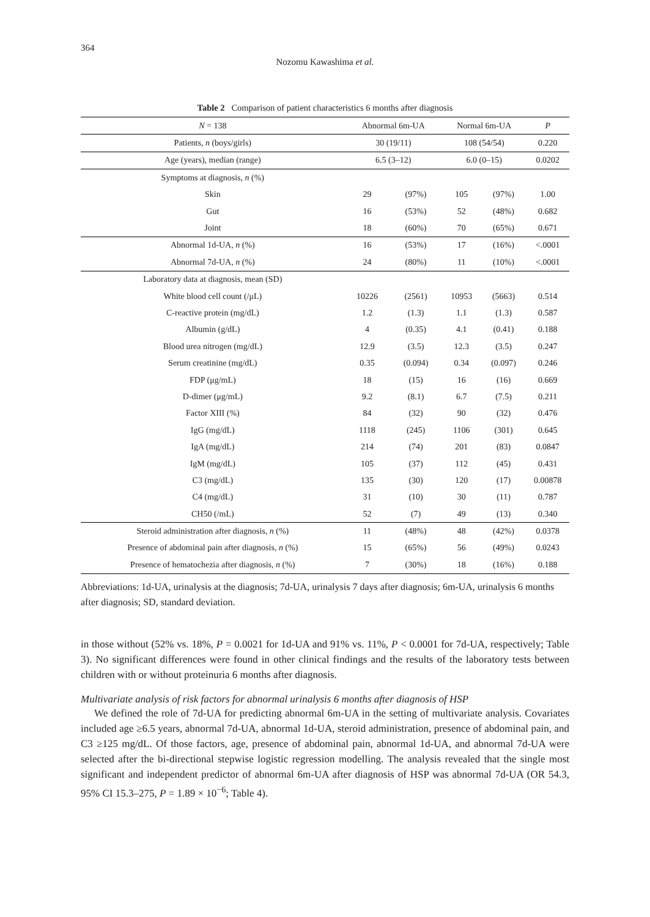364
Nozomu Kawashima et al.
Table 2 Comparison of patient characteristics 6 months after diagnosis
| N = 138 | Abnormal 6m-UA | | Normal 6m-UA | | P |
| --- | --- | --- | --- | --- | --- |
| Patients, n (boys/girls) | 30 (19/11) | | 108 (54/54) | | 0.220 |
| Age (years), median (range) | 6.5 (3–12) | | 6.0 (0–15) | | 0.0202 |
| Symptoms at diagnosis, n (%) | | | | | |
| Skin | 29 | (97%) | 105 | (97%) | 1.00 |
| Gut | 16 | (53%) | 52 | (48%) | 0.682 |
| Joint | 18 | (60%) | 70 | (65%) | 0.671 |
| Abnormal 1d-UA, n (%) | 16 | (53%) | 17 | (16%) | <.0001 |
| Abnormal 7d-UA, n (%) | 24 | (80%) | 11 | (10%) | <.0001 |
| Laboratory data at diagnosis, mean (SD) | | | | | |
| White blood cell count (/μL) | 10226 | (2561) | 10953 | (5663) | 0.514 |
| C-reactive protein (mg/dL) | 1.2 | (1.3) | 1.1 | (1.3) | 0.587 |
| Albumin (g/dL) | 4 | (0.35) | 4.1 | (0.41) | 0.188 |
| Blood urea nitrogen (mg/dL) | 12.9 | (3.5) | 12.3 | (3.5) | 0.247 |
| Serum creatinine (mg/dL) | 0.35 | (0.094) | 0.34 | (0.097) | 0.246 |
| FDP (μg/mL) | 18 | (15) | 16 | (16) | 0.669 |
| D-dimer (μg/mL) | 9.2 | (8.1) | 6.7 | (7.5) | 0.211 |
| Factor XIII (%) | 84 | (32) | 90 | (32) | 0.476 |
| IgG (mg/dL) | 1118 | (245) | 1106 | (301) | 0.645 |
| IgA (mg/dL) | 214 | (74) | 201 | (83) | 0.0847 |
| IgM (mg/dL) | 105 | (37) | 112 | (45) | 0.431 |
| C3 (mg/dL) | 135 | (30) | 120 | (17) | 0.00878 |
| C4 (mg/dL) | 31 | (10) | 30 | (11) | 0.787 |
| CH50 (/mL) | 52 | (7) | 49 | (13) | 0.340 |
| Steroid administration after diagnosis, n (%) | 11 | (48%) | 48 | (42%) | 0.0378 |
| Presence of abdominal pain after diagnosis, n (%) | 15 | (65%) | 56 | (49%) | 0.0243 |
| Presence of hematochezia after diagnosis, n (%) | 7 | (30%) | 18 | (16%) | 0.188 |
Abbreviations: 1d-UA, urinalysis at the diagnosis; 7d-UA, urinalysis 7 days after diagnosis; 6m-UA, urinalysis 6 months after diagnosis; SD, standard deviation.
in those without (52% vs. 18%, P = 0.0021 for 1d-UA and 91% vs. 11%, P < 0.0001 for 7d-UA, respectively; Table 3). No significant differences were found in other clinical findings and the results of the laboratory tests between children with or without proteinuria 6 months after diagnosis.
Multivariate analysis of risk factors for abnormal urinalysis 6 months after diagnosis of HSP
We defined the role of 7d-UA for predicting abnormal 6m-UA in the setting of multivariate analysis. Covariates included age ≥6.5 years, abnormal 7d-UA, abnormal 1d-UA, steroid administration, presence of abdominal pain, and C3 ≥125 mg/dL. Of those factors, age, presence of abdominal pain, abnormal 1d-UA, and abnormal 7d-UA were selected after the bi-directional stepwise logistic regression modelling. The analysis revealed that the single most significant and independent predictor of abnormal 6m-UA after diagnosis of HSP was abnormal 7d-UA (OR 54.3, 95% CI 15.3–275, P = 1.89 × 10<sup>−6</sup>; Table 4).